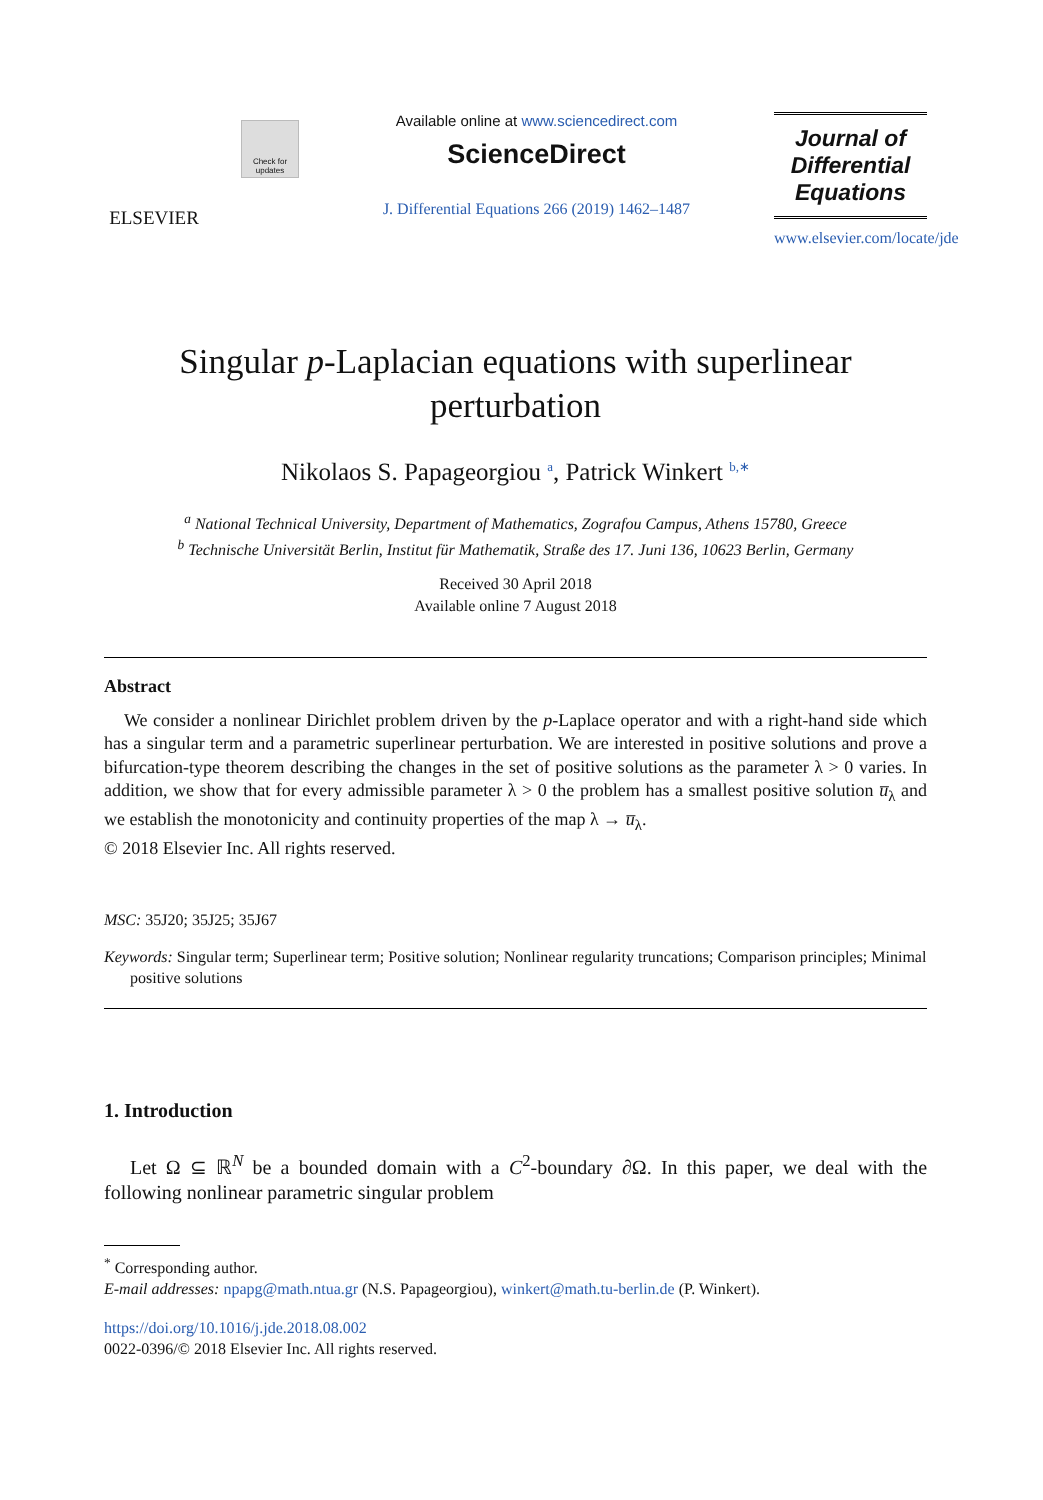ELSEVIER
Check for updates
Available online at www.sciencedirect.com
ScienceDirect
J. Differential Equations 266 (2019) 1462–1487
Journal of
Differential
Equations
www.elsevier.com/locate/jde
Singular p-Laplacian equations with superlinear
perturbation
Nikolaos S. Papageorgiou <sup>a</sup>, Patrick Winkert <sup>b,∗</sup>
<sup>a</sup> National Technical University, Department of Mathematics, Zografou Campus, Athens 15780, Greece
<sup>b</sup> Technische Universität Berlin, Institut für Mathematik, Straße des 17. Juni 136, 10623 Berlin, Germany
Received 30 April 2018
Available online 7 August 2018
Abstract
We consider a nonlinear Dirichlet problem driven by the p-Laplace operator and with a right-hand side which has a singular term and a parametric superlinear perturbation. We are interested in positive solutions and prove a bifurcation-type theorem describing the changes in the set of positive solutions as the parameter λ > 0 varies. In addition, we show that for every admissible parameter λ > 0 the problem has a smallest positive solution u̅<sub>λ</sub> and we establish the monotonicity and continuity properties of the map λ → u̅<sub>λ</sub>.
© 2018 Elsevier Inc. All rights reserved.
MSC: 35J20; 35J25; 35J67
Keywords: Singular term; Superlinear term; Positive solution; Nonlinear regularity truncations; Comparison principles; Minimal positive solutions
1. Introduction
Let Ω ⊆ ℝ<sup>N</sup> be a bounded domain with a C<sup>2</sup>-boundary ∂Ω. In this paper, we deal with the following nonlinear parametric singular problem
<sup>*</sup> Corresponding author.
E-mail addresses: npapg@math.ntua.gr (N.S. Papageorgiou), winkert@math.tu-berlin.de (P. Winkert).
https://doi.org/10.1016/j.jde.2018.08.002
0022-0396/© 2018 Elsevier Inc. All rights reserved.